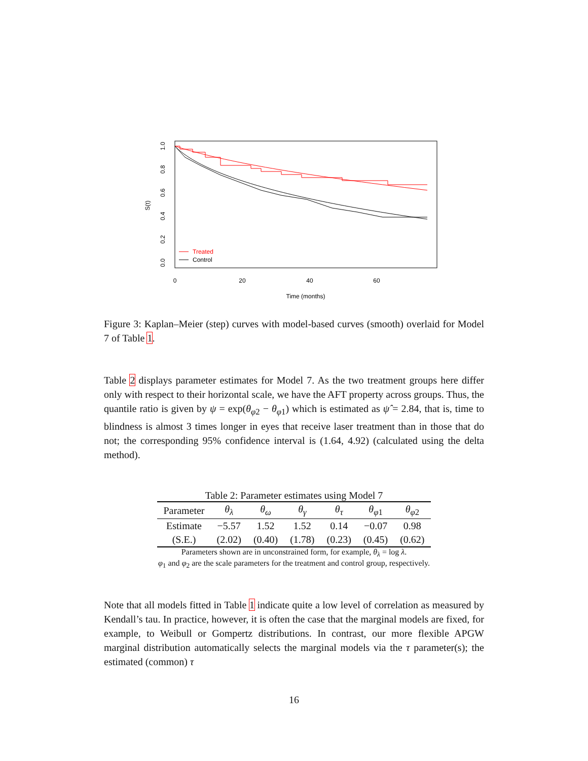S(t)
0.0
0.2
0.4
0.6
0.8
1.0
0
20
40
60
Time (months)
Treated
Control
Figure 3: Kaplan–Meier (step) curves with model-based curves (smooth) overlaid for Model 7 of Table 1.
Table 2 displays parameter estimates for Model 7. As the two treatment groups here differ only with respect to their horizontal scale, we have the AFT property across groups. Thus, the quantile ratio is given by ψ = exp(θ<sub>φ2</sub> − θ<sub>φ1</sub>) which is estimated as ψ̂ = 2.84, that is, time to blindness is almost 3 times longer in eyes that receive laser treatment than in those that do not; the corresponding 95% confidence interval is (1.64, 4.92) (calculated using the delta method).
Table 2: Parameter estimates using Model 7
| Parameter | θ<sub>λ</sub> | θ<sub>ω</sub> | θ<sub>γ</sub> | θ<sub>τ</sub> | θ<sub>φ1</sub> | θ<sub>φ2</sub> |
| --- | --- | --- | --- | --- | --- | --- |
| Estimate | −5.57 | 1.52 | 1.52 | 0.14 | −0.07 | 0.98 |
| (S.E.) | (2.02) | (0.40) | (1.78) | (0.23) | (0.45) | (0.62) |
Parameters shown are in unconstrained form, for example, θ<sub>λ</sub> = log λ.
φ<sub>1</sub> and φ<sub>2</sub> are the scale parameters for the treatment and control group, respectively.
Note that all models fitted in Table 1 indicate quite a low level of correlation as measured by Kendall’s tau. In practice, however, it is often the case that the marginal models are fixed, for example, to Weibull or Gompertz distributions. In contrast, our more flexible APGW marginal distribution automatically selects the marginal models via the τ parameter(s); the estimated (common) τ
16